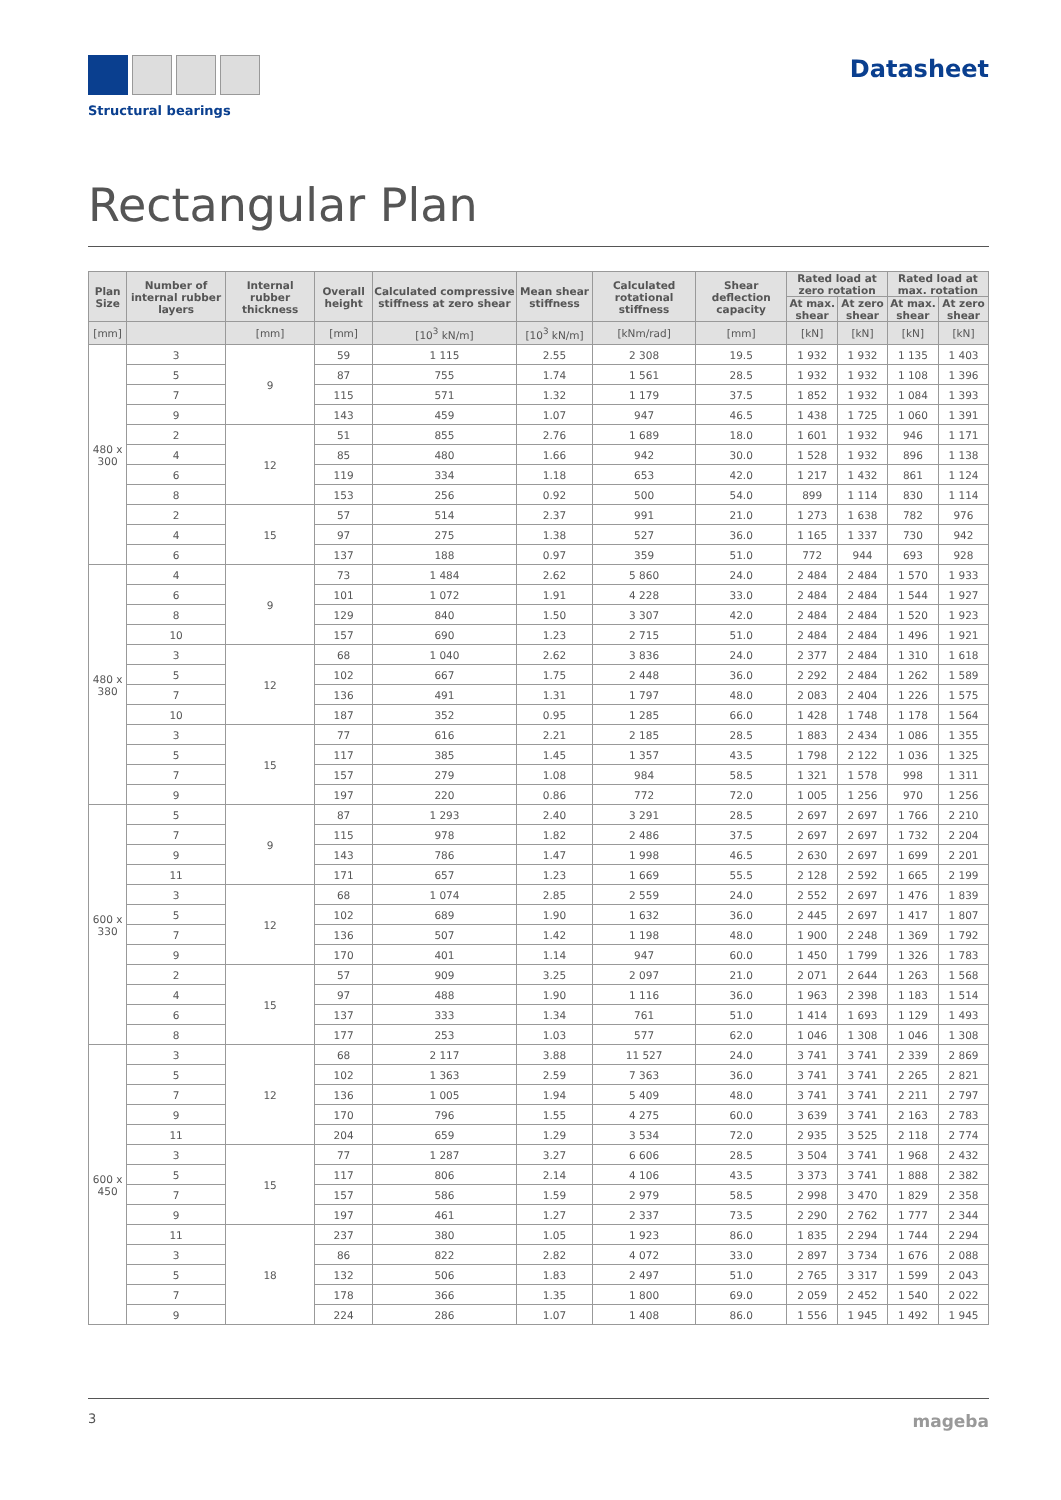Structural bearings
Datasheet
Rectangular Plan
| Plan Size | Number of internal rubber layers | Internal rubber thickness | Overall height | Calculated compressive stiffness at zero shear | Mean shear stiffness | Calculated rotational stiffness | Shear deflection capacity | Rated load at zero rotation | | Rated load at max. rotation | |
| --- | --- | --- | --- | --- | --- | --- | --- | --- | --- | --- | --- |
| | | | | | | | | At max. shear | At zero shear | At max. shear | At zero shear |
| [mm] | | [mm] | [mm] | [10<sup>3</sup> kN/m] | [10<sup>3</sup> kN/m] | [kNm/rad] | [mm] | [kN] | [kN] | [kN] | [kN] |
| 480 x 300 | 3 | 9 | 59 | 1 115 | 2.55 | 2 308 | 19.5 | 1 932 | 1 932 | 1 135 | 1 403 |
| | 5 | | 87 | 755 | 1.74 | 1 561 | 28.5 | 1 932 | 1 932 | 1 108 | 1 396 |
| | 7 | | 115 | 571 | 1.32 | 1 179 | 37.5 | 1 852 | 1 932 | 1 084 | 1 393 |
| | 9 | | 143 | 459 | 1.07 | 947 | 46.5 | 1 438 | 1 725 | 1 060 | 1 391 |
| | 2 | 12 | 51 | 855 | 2.76 | 1 689 | 18.0 | 1 601 | 1 932 | 946 | 1 171 |
| | 4 | | 85 | 480 | 1.66 | 942 | 30.0 | 1 528 | 1 932 | 896 | 1 138 |
| | 6 | | 119 | 334 | 1.18 | 653 | 42.0 | 1 217 | 1 432 | 861 | 1 124 |
| | 8 | | 153 | 256 | 0.92 | 500 | 54.0 | 899 | 1 114 | 830 | 1 114 |
| | 2 | 15 | 57 | 514 | 2.37 | 991 | 21.0 | 1 273 | 1 638 | 782 | 976 |
| | 4 | | 97 | 275 | 1.38 | 527 | 36.0 | 1 165 | 1 337 | 730 | 942 |
| | 6 | | 137 | 188 | 0.97 | 359 | 51.0 | 772 | 944 | 693 | 928 |
| 480 x 380 | 4 | 9 | 73 | 1 484 | 2.62 | 5 860 | 24.0 | 2 484 | 2 484 | 1 570 | 1 933 |
| | 6 | | 101 | 1 072 | 1.91 | 4 228 | 33.0 | 2 484 | 2 484 | 1 544 | 1 927 |
| | 8 | | 129 | 840 | 1.50 | 3 307 | 42.0 | 2 484 | 2 484 | 1 520 | 1 923 |
| | 10 | | 157 | 690 | 1.23 | 2 715 | 51.0 | 2 484 | 2 484 | 1 496 | 1 921 |
| | 3 | 12 | 68 | 1 040 | 2.62 | 3 836 | 24.0 | 2 377 | 2 484 | 1 310 | 1 618 |
| | 5 | | 102 | 667 | 1.75 | 2 448 | 36.0 | 2 292 | 2 484 | 1 262 | 1 589 |
| | 7 | | 136 | 491 | 1.31 | 1 797 | 48.0 | 2 083 | 2 404 | 1 226 | 1 575 |
| | 10 | | 187 | 352 | 0.95 | 1 285 | 66.0 | 1 428 | 1 748 | 1 178 | 1 564 |
| | 3 | 15 | 77 | 616 | 2.21 | 2 185 | 28.5 | 1 883 | 2 434 | 1 086 | 1 355 |
| | 5 | | 117 | 385 | 1.45 | 1 357 | 43.5 | 1 798 | 2 122 | 1 036 | 1 325 |
| | 7 | | 157 | 279 | 1.08 | 984 | 58.5 | 1 321 | 1 578 | 998 | 1 311 |
| | 9 | | 197 | 220 | 0.86 | 772 | 72.0 | 1 005 | 1 256 | 970 | 1 256 |
| 600 x 330 | 5 | 9 | 87 | 1 293 | 2.40 | 3 291 | 28.5 | 2 697 | 2 697 | 1 766 | 2 210 |
| | 7 | | 115 | 978 | 1.82 | 2 486 | 37.5 | 2 697 | 2 697 | 1 732 | 2 204 |
| | 9 | | 143 | 786 | 1.47 | 1 998 | 46.5 | 2 630 | 2 697 | 1 699 | 2 201 |
| | 11 | | 171 | 657 | 1.23 | 1 669 | 55.5 | 2 128 | 2 592 | 1 665 | 2 199 |
| | 3 | 12 | 68 | 1 074 | 2.85 | 2 559 | 24.0 | 2 552 | 2 697 | 1 476 | 1 839 |
| | 5 | | 102 | 689 | 1.90 | 1 632 | 36.0 | 2 445 | 2 697 | 1 417 | 1 807 |
| | 7 | | 136 | 507 | 1.42 | 1 198 | 48.0 | 1 900 | 2 248 | 1 369 | 1 792 |
| | 9 | | 170 | 401 | 1.14 | 947 | 60.0 | 1 450 | 1 799 | 1 326 | 1 783 |
| | 2 | 15 | 57 | 909 | 3.25 | 2 097 | 21.0 | 2 071 | 2 644 | 1 263 | 1 568 |
| | 4 | | 97 | 488 | 1.90 | 1 116 | 36.0 | 1 963 | 2 398 | 1 183 | 1 514 |
| | 6 | | 137 | 333 | 1.34 | 761 | 51.0 | 1 414 | 1 693 | 1 129 | 1 493 |
| | 8 | | 177 | 253 | 1.03 | 577 | 62.0 | 1 046 | 1 308 | 1 046 | 1 308 |
| 600 x 450 | 3 | 12 | 68 | 2 117 | 3.88 | 11 527 | 24.0 | 3 741 | 3 741 | 2 339 | 2 869 |
| | 5 | | 102 | 1 363 | 2.59 | 7 363 | 36.0 | 3 741 | 3 741 | 2 265 | 2 821 |
| | 7 | | 136 | 1 005 | 1.94 | 5 409 | 48.0 | 3 741 | 3 741 | 2 211 | 2 797 |
| | 9 | | 170 | 796 | 1.55 | 4 275 | 60.0 | 3 639 | 3 741 | 2 163 | 2 783 |
| | 11 | | 204 | 659 | 1.29 | 3 534 | 72.0 | 2 935 | 3 525 | 2 118 | 2 774 |
| | 3 | 15 | 77 | 1 287 | 3.27 | 6 606 | 28.5 | 3 504 | 3 741 | 1 968 | 2 432 |
| | 5 | | 117 | 806 | 2.14 | 4 106 | 43.5 | 3 373 | 3 741 | 1 888 | 2 382 |
| | 7 | | 157 | 586 | 1.59 | 2 979 | 58.5 | 2 998 | 3 470 | 1 829 | 2 358 |
| | 9 | | 197 | 461 | 1.27 | 2 337 | 73.5 | 2 290 | 2 762 | 1 777 | 2 344 |
| | 11 | 18 | 237 | 380 | 1.05 | 1 923 | 86.0 | 1 835 | 2 294 | 1 744 | 2 294 |
| | 3 | | 86 | 822 | 2.82 | 4 072 | 33.0 | 2 897 | 3 734 | 1 676 | 2 088 |
| | 5 | | 132 | 506 | 1.83 | 2 497 | 51.0 | 2 765 | 3 317 | 1 599 | 2 043 |
| | 7 | | 178 | 366 | 1.35 | 1 800 | 69.0 | 2 059 | 2 452 | 1 540 | 2 022 |
| | 9 | | 224 | 286 | 1.07 | 1 408 | 86.0 | 1 556 | 1 945 | 1 492 | 1 945 |
3 mageba